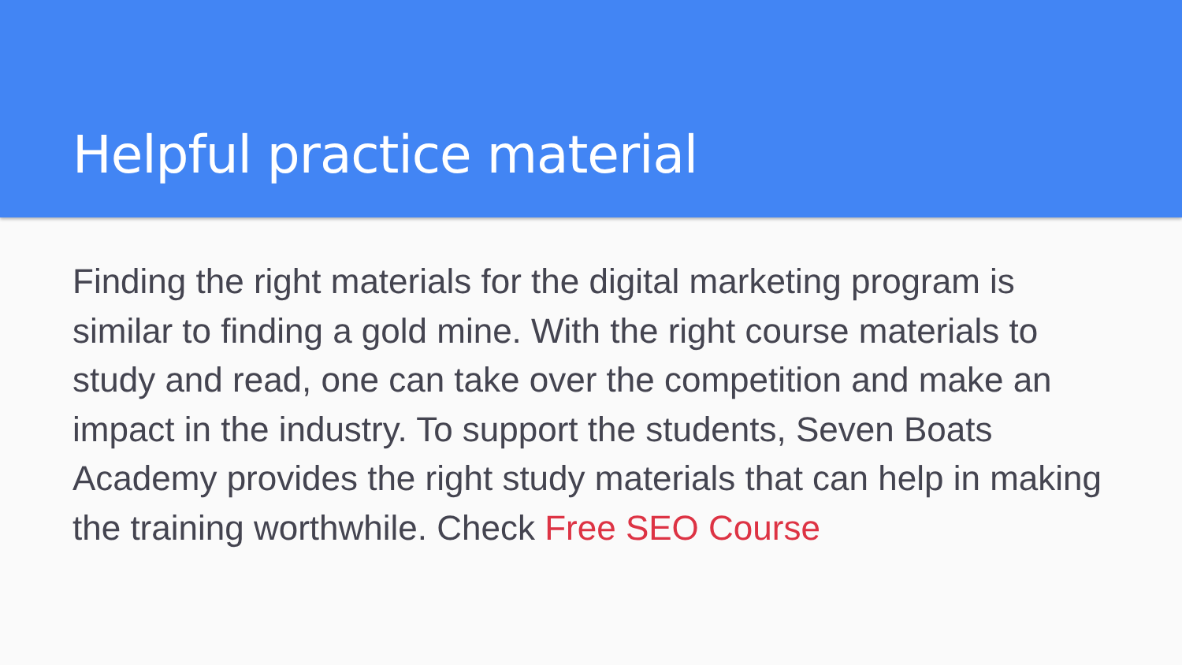Helpful practice material
Finding the right materials for the digital marketing program is similar to finding a gold mine. With the right course materials to study and read, one can take over the competition and make an impact in the industry. To support the students, Seven Boats Academy provides the right study materials that can help in making the training worthwhile. Check Free SEO Course